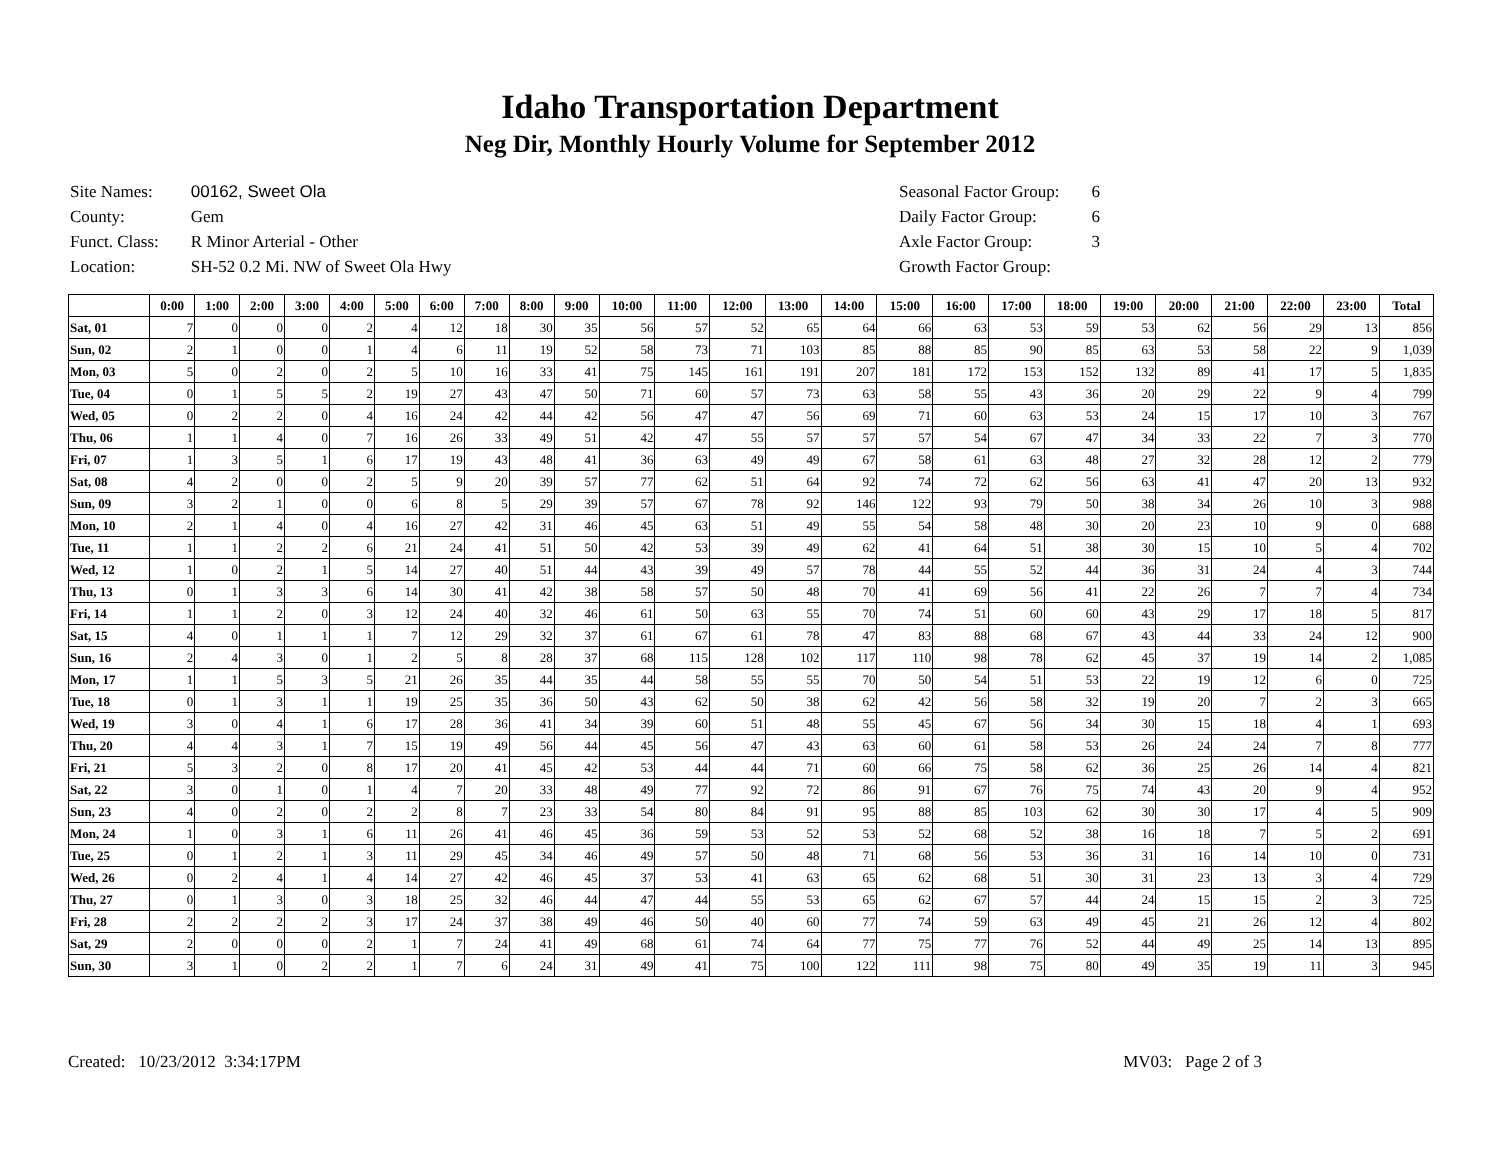Idaho Transportation Department
Neg Dir, Monthly Hourly Volume for September 2012
| Site Names: | 00162, Sweet Ola |
| County: | Gem |
| Funct. Class: | R Minor Arterial - Other |
| Location: | SH-52 0.2 Mi. NW of Sweet Ola Hwy |
| Seasonal Factor Group: | 6 |
| Daily Factor Group: | 6 |
| Axle Factor Group: | 3 |
| Growth Factor Group: | |
| | 0:00 | 1:00 | 2:00 | 3:00 | 4:00 | 5:00 | 6:00 | 7:00 | 8:00 | 9:00 | 10:00 | 11:00 | 12:00 | 13:00 | 14:00 | 15:00 | 16:00 | 17:00 | 18:00 | 19:00 | 20:00 | 21:00 | 22:00 | 23:00 | Total |
| --- | --- | --- | --- | --- | --- | --- | --- | --- | --- | --- | --- | --- | --- | --- | --- | --- | --- | --- | --- | --- | --- | --- | --- | --- | --- |
| Sat, 01 | 7 | 0 | 0 | 0 | 2 | 4 | 12 | 18 | 30 | 35 | 56 | 57 | 52 | 65 | 64 | 66 | 63 | 53 | 59 | 53 | 62 | 56 | 29 | 13 | 856 |
| Sun, 02 | 2 | 1 | 0 | 0 | 1 | 4 | 6 | 11 | 19 | 52 | 58 | 73 | 71 | 103 | 85 | 88 | 85 | 90 | 85 | 63 | 53 | 58 | 22 | 9 | 1,039 |
| Mon, 03 | 5 | 0 | 2 | 0 | 2 | 5 | 10 | 16 | 33 | 41 | 75 | 145 | 161 | 191 | 207 | 181 | 172 | 153 | 152 | 132 | 89 | 41 | 17 | 5 | 1,835 |
| Tue, 04 | 0 | 1 | 5 | 5 | 2 | 19 | 27 | 43 | 47 | 50 | 71 | 60 | 57 | 73 | 63 | 58 | 55 | 43 | 36 | 20 | 29 | 22 | 9 | 4 | 799 |
| Wed, 05 | 0 | 2 | 2 | 0 | 4 | 16 | 24 | 42 | 44 | 42 | 56 | 47 | 47 | 56 | 69 | 71 | 60 | 63 | 53 | 24 | 15 | 17 | 10 | 3 | 767 |
| Thu, 06 | 1 | 1 | 4 | 0 | 7 | 16 | 26 | 33 | 49 | 51 | 42 | 47 | 55 | 57 | 57 | 57 | 54 | 67 | 47 | 34 | 33 | 22 | 7 | 3 | 770 |
| Fri, 07 | 1 | 3 | 5 | 1 | 6 | 17 | 19 | 43 | 48 | 41 | 36 | 63 | 49 | 49 | 67 | 58 | 61 | 63 | 48 | 27 | 32 | 28 | 12 | 2 | 779 |
| Sat, 08 | 4 | 2 | 0 | 0 | 2 | 5 | 9 | 20 | 39 | 57 | 77 | 62 | 51 | 64 | 92 | 74 | 72 | 62 | 56 | 63 | 41 | 47 | 20 | 13 | 932 |
| Sun, 09 | 3 | 2 | 1 | 0 | 0 | 6 | 8 | 5 | 29 | 39 | 57 | 67 | 78 | 92 | 146 | 122 | 93 | 79 | 50 | 38 | 34 | 26 | 10 | 3 | 988 |
| Mon, 10 | 2 | 1 | 4 | 0 | 4 | 16 | 27 | 42 | 31 | 46 | 45 | 63 | 51 | 49 | 55 | 54 | 58 | 48 | 30 | 20 | 23 | 10 | 9 | 0 | 688 |
| Tue, 11 | 1 | 1 | 2 | 2 | 6 | 21 | 24 | 41 | 51 | 50 | 42 | 53 | 39 | 49 | 62 | 41 | 64 | 51 | 38 | 30 | 15 | 10 | 5 | 4 | 702 |
| Wed, 12 | 1 | 0 | 2 | 1 | 5 | 14 | 27 | 40 | 51 | 44 | 43 | 39 | 49 | 57 | 78 | 44 | 55 | 52 | 44 | 36 | 31 | 24 | 4 | 3 | 744 |
| Thu, 13 | 0 | 1 | 3 | 3 | 6 | 14 | 30 | 41 | 42 | 38 | 58 | 57 | 50 | 48 | 70 | 41 | 69 | 56 | 41 | 22 | 26 | 7 | 7 | 4 | 734 |
| Fri, 14 | 1 | 1 | 2 | 0 | 3 | 12 | 24 | 40 | 32 | 46 | 61 | 50 | 63 | 55 | 70 | 74 | 51 | 60 | 60 | 43 | 29 | 17 | 18 | 5 | 817 |
| Sat, 15 | 4 | 0 | 1 | 1 | 1 | 7 | 12 | 29 | 32 | 37 | 61 | 67 | 61 | 78 | 47 | 83 | 88 | 68 | 67 | 43 | 44 | 33 | 24 | 12 | 900 |
| Sun, 16 | 2 | 4 | 3 | 0 | 1 | 2 | 5 | 8 | 28 | 37 | 68 | 115 | 128 | 102 | 117 | 110 | 98 | 78 | 62 | 45 | 37 | 19 | 14 | 2 | 1,085 |
| Mon, 17 | 1 | 1 | 5 | 3 | 5 | 21 | 26 | 35 | 44 | 35 | 44 | 58 | 55 | 55 | 70 | 50 | 54 | 51 | 53 | 22 | 19 | 12 | 6 | 0 | 725 |
| Tue, 18 | 0 | 1 | 3 | 1 | 1 | 19 | 25 | 35 | 36 | 50 | 43 | 62 | 50 | 38 | 62 | 42 | 56 | 58 | 32 | 19 | 20 | 7 | 2 | 3 | 665 |
| Wed, 19 | 3 | 0 | 4 | 1 | 6 | 17 | 28 | 36 | 41 | 34 | 39 | 60 | 51 | 48 | 55 | 45 | 67 | 56 | 34 | 30 | 15 | 18 | 4 | 1 | 693 |
| Thu, 20 | 4 | 4 | 3 | 1 | 7 | 15 | 19 | 49 | 56 | 44 | 45 | 56 | 47 | 43 | 63 | 60 | 61 | 58 | 53 | 26 | 24 | 24 | 7 | 8 | 777 |
| Fri, 21 | 5 | 3 | 2 | 0 | 8 | 17 | 20 | 41 | 45 | 42 | 53 | 44 | 44 | 71 | 60 | 66 | 75 | 58 | 62 | 36 | 25 | 26 | 14 | 4 | 821 |
| Sat, 22 | 3 | 0 | 1 | 0 | 1 | 4 | 7 | 20 | 33 | 48 | 49 | 77 | 92 | 72 | 86 | 91 | 67 | 76 | 75 | 74 | 43 | 20 | 9 | 4 | 952 |
| Sun, 23 | 4 | 0 | 2 | 0 | 2 | 2 | 8 | 7 | 23 | 33 | 54 | 80 | 84 | 91 | 95 | 88 | 85 | 103 | 62 | 30 | 30 | 17 | 4 | 5 | 909 |
| Mon, 24 | 1 | 0 | 3 | 1 | 6 | 11 | 26 | 41 | 46 | 45 | 36 | 59 | 53 | 52 | 53 | 52 | 68 | 52 | 38 | 16 | 18 | 7 | 5 | 2 | 691 |
| Tue, 25 | 0 | 1 | 2 | 1 | 3 | 11 | 29 | 45 | 34 | 46 | 49 | 57 | 50 | 48 | 71 | 68 | 56 | 53 | 36 | 31 | 16 | 14 | 10 | 0 | 731 |
| Wed, 26 | 0 | 2 | 4 | 1 | 4 | 14 | 27 | 42 | 46 | 45 | 37 | 53 | 41 | 63 | 65 | 62 | 68 | 51 | 30 | 31 | 23 | 13 | 3 | 4 | 729 |
| Thu, 27 | 0 | 1 | 3 | 0 | 3 | 18 | 25 | 32 | 46 | 44 | 47 | 44 | 55 | 53 | 65 | 62 | 67 | 57 | 44 | 24 | 15 | 15 | 2 | 3 | 725 |
| Fri, 28 | 2 | 2 | 2 | 2 | 3 | 17 | 24 | 37 | 38 | 49 | 46 | 50 | 40 | 60 | 77 | 74 | 59 | 63 | 49 | 45 | 21 | 26 | 12 | 4 | 802 |
| Sat, 29 | 2 | 0 | 0 | 0 | 2 | 1 | 7 | 24 | 41 | 49 | 68 | 61 | 74 | 64 | 77 | 75 | 77 | 76 | 52 | 44 | 49 | 25 | 14 | 13 | 895 |
| Sun, 30 | 3 | 1 | 0 | 2 | 2 | 1 | 7 | 6 | 24 | 31 | 49 | 41 | 75 | 100 | 122 | 111 | 98 | 75 | 80 | 49 | 35 | 19 | 11 | 3 | 945 |
Created: 10/23/2012 3:34:17PM MV03: Page 2 of 3